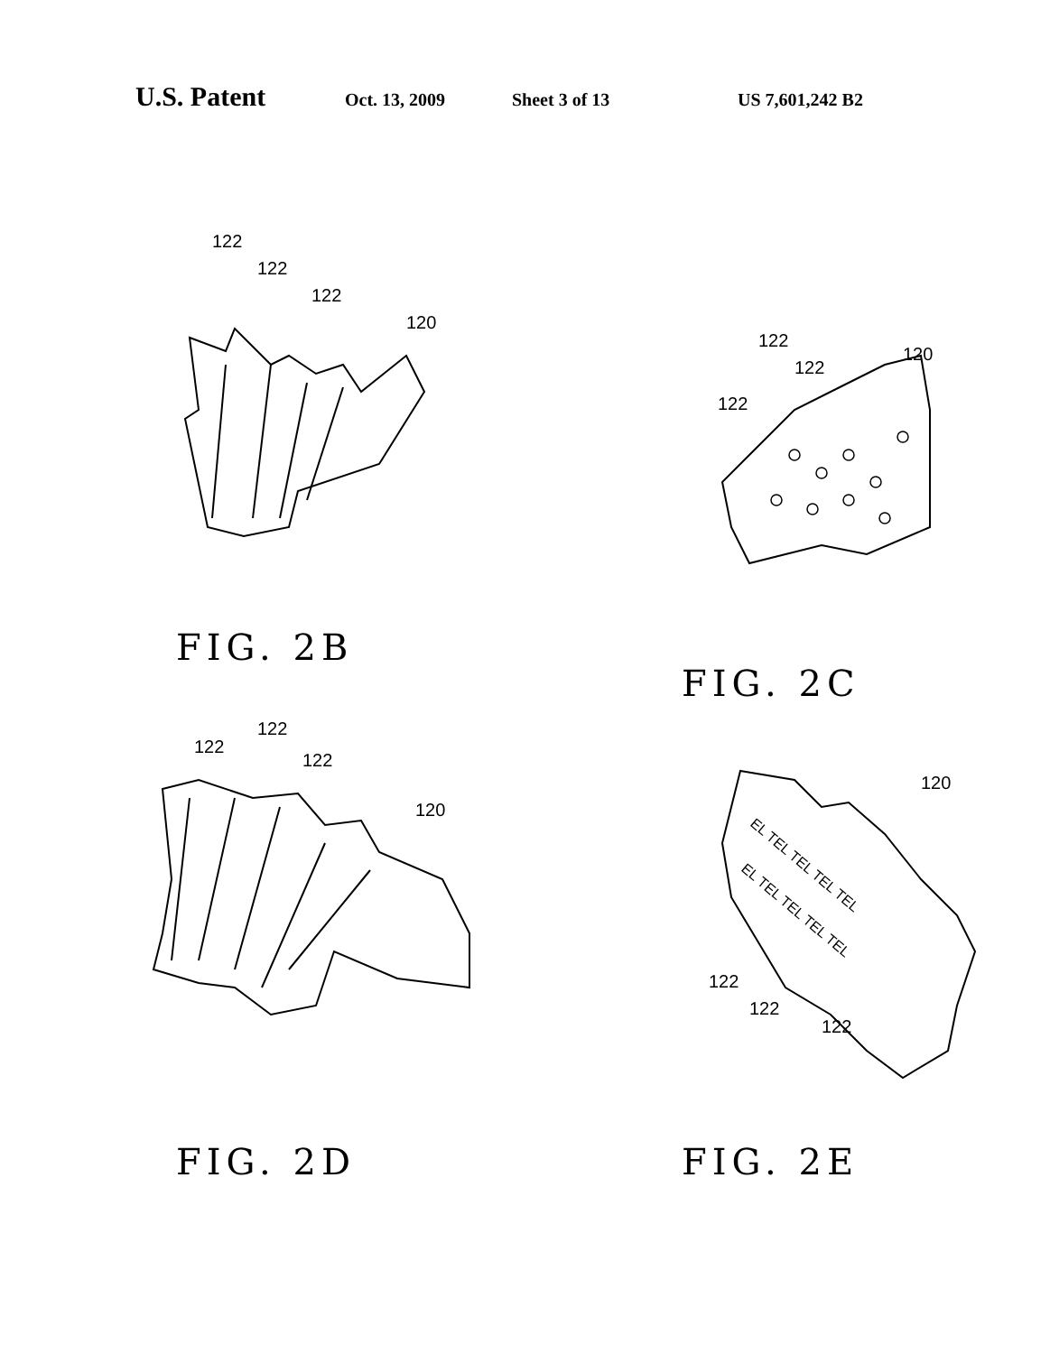U.S. Patent Oct. 13, 2009 Sheet 3 of 13 US 7,601,242 B2
122
122
122
120
FIG. 2B
122
122
122
120
FIG. 2C
122
122
122
120
FIG. 2D
EL TEL TEL TEL TEL
EL TEL TEL TEL TEL
122
122
122
120
FIG. 2E